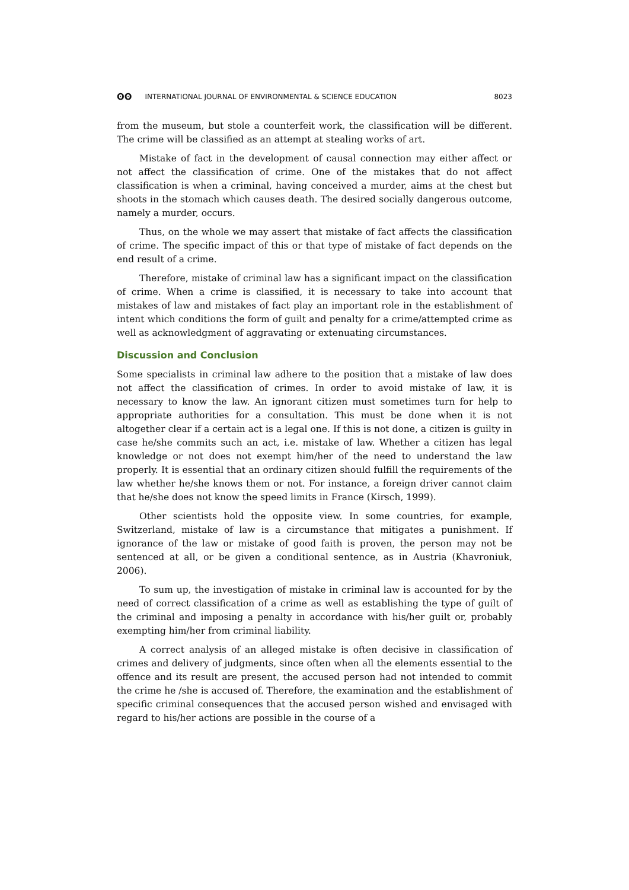ʘʘ INTERNATIONAL JOURNAL OF ENVIRONMENTAL & SCIENCE EDUCATION 8023
from the museum, but stole a counterfeit work, the classification will be different. The crime will be classified as an attempt at stealing works of art.
Mistake of fact in the development of causal connection may either affect or not affect the classification of crime. One of the mistakes that do not affect classification is when a criminal, having conceived a murder, aims at the chest but shoots in the stomach which causes death. The desired socially dangerous outcome, namely a murder, occurs.
Thus, on the whole we may assert that mistake of fact affects the classification of crime. The specific impact of this or that type of mistake of fact depends on the end result of a crime.
Therefore, mistake of criminal law has a significant impact on the classification of crime. When a crime is classified, it is necessary to take into account that mistakes of law and mistakes of fact play an important role in the establishment of intent which conditions the form of guilt and penalty for a crime/attempted crime as well as acknowledgment of aggravating or extenuating circumstances.
Discussion and Conclusion
Some specialists in criminal law adhere to the position that a mistake of law does not affect the classification of crimes. In order to avoid mistake of law, it is necessary to know the law. An ignorant citizen must sometimes turn for help to appropriate authorities for a consultation. This must be done when it is not altogether clear if a certain act is a legal one. If this is not done, a citizen is guilty in case he/she commits such an act, i.e. mistake of law. Whether a citizen has legal knowledge or not does not exempt him/her of the need to understand the law properly. It is essential that an ordinary citizen should fulfill the requirements of the law whether he/she knows them or not. For instance, a foreign driver cannot claim that he/she does not know the speed limits in France (Kirsch, 1999).
Other scientists hold the opposite view. In some countries, for example, Switzerland, mistake of law is a circumstance that mitigates a punishment. If ignorance of the law or mistake of good faith is proven, the person may not be sentenced at all, or be given a conditional sentence, as in Austria (Khavroniuk, 2006).
To sum up, the investigation of mistake in criminal law is accounted for by the need of correct classification of a crime as well as establishing the type of guilt of the criminal and imposing a penalty in accordance with his/her guilt or, probably exempting him/her from criminal liability.
A correct analysis of an alleged mistake is often decisive in classification of crimes and delivery of judgments, since often when all the elements essential to the offence and its result are present, the accused person had not intended to commit the crime he /she is accused of. Therefore, the examination and the establishment of specific criminal consequences that the accused person wished and envisaged with regard to his/her actions are possible in the course of a